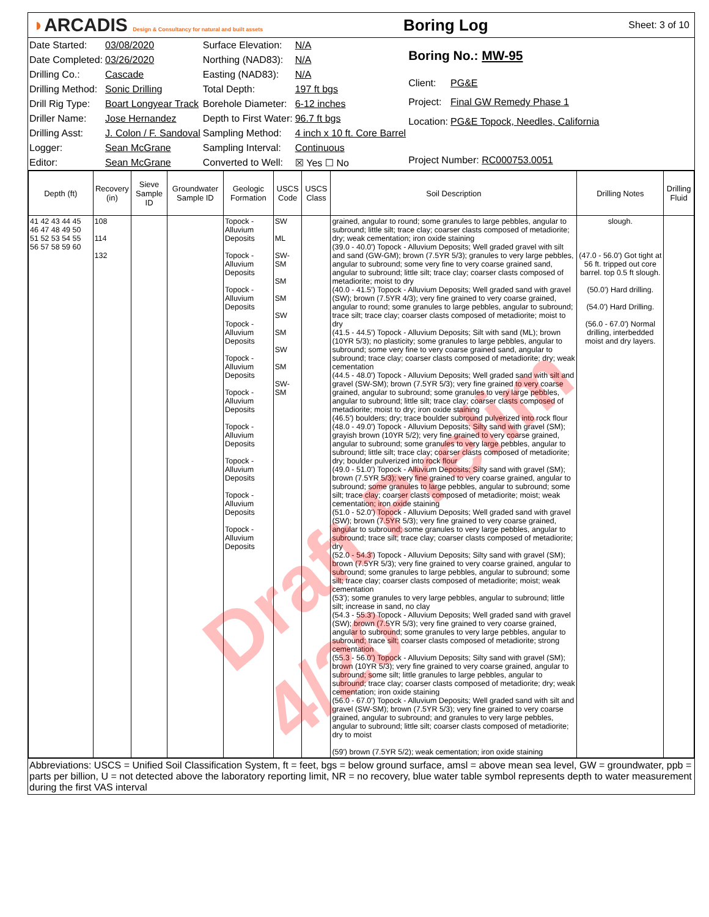◗ARCADIS Design & Consultancy for natural and built assets
Boring Log
Sheet: 3 of 10
| Date Started: | 03/08/2020 |
| Date Completed: | 03/26/2020 |
| Drilling Co.: | Cascade |
| Drilling Method: | Sonic Drilling |
| Drill Rig Type: | Boart Longyear Track |
| Driller Name: | Jose Hernandez |
| Drilling Asst: | J. Colon / F. Sandoval |
| Logger: | Sean McGrane |
| Editor: | Sean McGrane |
| Surface Elevation: | N/A |
| Northing (NAD83): | N/A |
| Easting (NAD83): | N/A |
| Total Depth: | 197 ft bgs |
| Borehole Diameter: | 6-12 inches |
| Depth to First Water: | 96.7 ft bgs |
| Sampling Method: | 4 inch x 10 ft. Core Barrel |
| Sampling Interval: | Continuous |
| Converted to Well: | ☒ Yes ☐ No |
| Boring No.: MW-95 | |
| Client: | PG&E |
| Project: | Final GW Remedy Phase 1 |
| Location: | PG&E Topock, Needles, California |
| Project Number: RC000753.0051 | |
| Depth (ft) | Recovery (in) | Sieve Sample ID | Groundwater Sample ID | Geologic Formation | USCS Code | USCS Class | Soil Description | Drilling Notes | Drilling Fluid |
| --- | --- | --- | --- | --- | --- | --- | --- | --- | --- |
| 41 42 43 44 45 46 47 48 49 50 51 52 53 54 55 56 57 58 59 60 | 108 114 132 | | | Topock - Alluvium Deposits Topock - Alluvium Deposits Topock - Alluvium Deposits Topock - Alluvium Deposits Topock - Alluvium Deposits Topock - Alluvium Deposits Topock - Alluvium Deposits Topock - Alluvium Deposits Topock - Alluvium Deposits Topock - Alluvium Deposits | SW ML SW-SM SM SM SW SM SW SM SW-SM | | grained, angular to round; some granules to large pebbles, angular to subround; little silt; trace clay; coarser clasts composed of metadiorite; dry; weak cementation; iron oxide staining (39.0 - 40.0') Topock - Alluvium Deposits; Well graded gravel with silt and sand (GW-GM); brown (7.5YR 5/3); granules to very large pebbles, angular to subround; some very fine to very coarse grained sand, angular to subround; little silt; trace clay; coarser clasts composed of metadiorite; moist to dry (40.0 - 41.5') Topock - Alluvium Deposits; Well graded sand with gravel (SW); brown (7.5YR 4/3); very fine grained to very coarse grained, angular to round; some granules to large pebbles, angular to subround; trace silt; trace clay; coarser clasts composed of metadiorite; moist to dry (41.5 - 44.5') Topock - Alluvium Deposits; Silt with sand (ML); brown (10YR 5/3); no plasticity; some granules to large pebbles, angular to subround; some very fine to very coarse grained sand, angular to subround; trace clay; coarser clasts composed of metadiorite; dry; weak cementation (44.5 - 48.0') Topock - Alluvium Deposits; Well graded sand with silt and gravel (SW-SM); brown (7.5YR 5/3); very fine grained to very coarse grained, angular to subround; some granules to very large pebbles, angular to subround; little silt; trace clay; coarser clasts composed of metadiorite; moist to dry; iron oxide staining (46.5') boulders; dry; trace boulder subround pulverized into rock flour (48.0 - 49.0') Topock - Alluvium Deposits; Silty sand with gravel (SM); grayish brown (10YR 5/2); very fine grained to very coarse grained, angular to subround; some granules to very large pebbles, angular to subround; little silt; trace clay; coarser clasts composed of metadiorite; dry; boulder pulverized into rock flour (49.0 - 51.0') Topock - Alluvium Deposits; Silty sand with gravel (SM); brown (7.5YR 5/3); very fine grained to very coarse grained, angular to subround; some granules to large pebbles, angular to subround; some silt; trace clay; coarser clasts composed of metadiorite; moist; weak cementation; iron oxide staining (51.0 - 52.0') Topock - Alluvium Deposits; Well graded sand with gravel (SW); brown (7.5YR 5/3); very fine grained to very coarse grained, angular to subround; some granules to very large pebbles, angular to subround; trace silt; trace clay; coarser clasts composed of metadiorite; dry (52.0 - 54.3') Topock - Alluvium Deposits; Silty sand with gravel (SM); brown (7.5YR 5/3); very fine grained to very coarse grained, angular to subround; some granules to large pebbles, angular to subround; some silt; trace clay; coarser clasts composed of metadiorite; moist; weak cementation (53'); some granules to very large pebbles, angular to subround; little silt; increase in sand, no clay (54.3 - 55.3') Topock - Alluvium Deposits; Well graded sand with gravel (SW); brown (7.5YR 5/3); very fine grained to very coarse grained, angular to subround; some granules to very large pebbles, angular to subround; trace silt; coarser clasts composed of metadiorite; strong cementation (55.3 - 56.0') Topock - Alluvium Deposits; Silty sand with gravel (SM); brown (10YR 5/3); very fine grained to very coarse grained, angular to subround; some silt; little granules to large pebbles, angular to subround; trace clay; coarser clasts composed of metadiorite; dry; weak cementation; iron oxide staining (56.0 - 67.0') Topock - Alluvium Deposits; Well graded sand with silt and gravel (SW-SM); brown (7.5YR 5/3); very fine grained to very coarse grained, angular to subround; and granules to very large pebbles, angular to subround; little silt; coarser clasts composed of metadiorite; dry to moist (59') brown (7.5YR 5/2); weak cementation; iron oxide staining | slough. (47.0 - 56.0') Got tight at 56 ft. tripped out core barrel. top 0.5 ft slough. (50.0') Hard drilling. (54.0') Hard Drilling. (56.0 - 67.0') Normal drilling, interbedded moist and dry layers. | |
Abbreviations: USCS = Unified Soil Classification System, ft = feet, bgs = below ground surface, amsl = above mean sea level, GW = groundwater, ppb = parts per billion, U = not detected above the laboratory reporting limit, NR = no recovery, blue water table symbol represents depth to water measurement during the first VAS interval
Draft Prelim 4/20